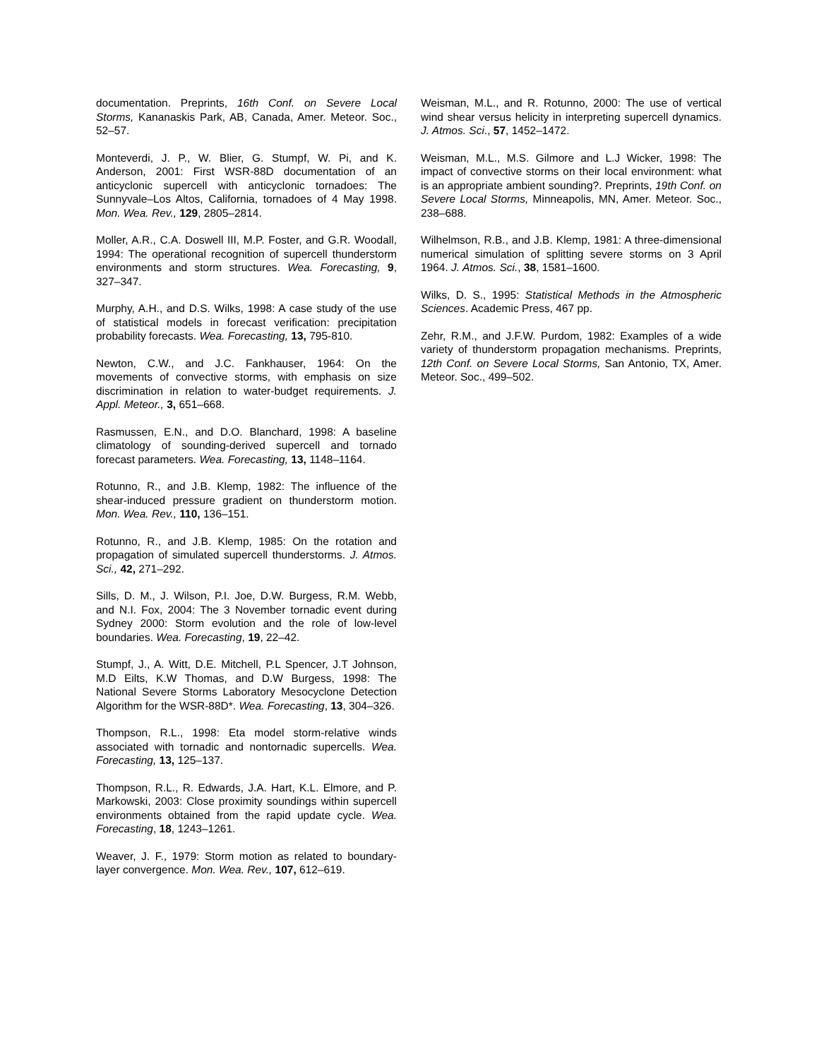documentation. Preprints, 16th Conf. on Severe Local Storms, Kananaskis Park, AB, Canada, Amer. Meteor. Soc., 52–57.
Monteverdi, J. P., W. Blier, G. Stumpf, W. Pi, and K. Anderson, 2001: First WSR-88D documentation of an anticyclonic supercell with anticyclonic tornadoes: The Sunnyvale–Los Altos, California, tornadoes of 4 May 1998. Mon. Wea. Rev., 129, 2805–2814.
Moller, A.R., C.A. Doswell III, M.P. Foster, and G.R. Woodall, 1994: The operational recognition of supercell thunderstorm environments and storm structures. Wea. Forecasting, 9, 327–347.
Murphy, A.H., and D.S. Wilks, 1998: A case study of the use of statistical models in forecast verification: precipitation probability forecasts. Wea. Forecasting, 13, 795-810.
Newton, C.W., and J.C. Fankhauser, 1964: On the movements of convective storms, with emphasis on size discrimination in relation to water-budget requirements. J. Appl. Meteor., 3, 651–668.
Rasmussen, E.N., and D.O. Blanchard, 1998: A baseline climatology of sounding-derived supercell and tornado forecast parameters. Wea. Forecasting, 13, 1148–1164.
Rotunno, R., and J.B. Klemp, 1982: The influence of the shear-induced pressure gradient on thunderstorm motion. Mon. Wea. Rev., 110, 136–151.
Rotunno, R., and J.B. Klemp, 1985: On the rotation and propagation of simulated supercell thunderstorms. J. Atmos. Sci., 42, 271–292.
Sills, D. M., J. Wilson, P.I. Joe, D.W. Burgess, R.M. Webb, and N.I. Fox, 2004: The 3 November tornadic event during Sydney 2000: Storm evolution and the role of low-level boundaries. Wea. Forecasting, 19, 22–42.
Stumpf, J., A. Witt, D.E. Mitchell, P.L Spencer, J.T Johnson, M.D Eilts, K.W Thomas, and D.W Burgess, 1998: The National Severe Storms Laboratory Mesocyclone Detection Algorithm for the WSR-88D*. Wea. Forecasting, 13, 304–326.
Thompson, R.L., 1998: Eta model storm-relative winds associated with tornadic and nontornadic supercells. Wea. Forecasting, 13, 125–137.
Thompson, R.L., R. Edwards, J.A. Hart, K.L. Elmore, and P. Markowski, 2003: Close proximity soundings within supercell environments obtained from the rapid update cycle. Wea. Forecasting, 18, 1243–1261.
Weaver, J. F., 1979: Storm motion as related to boundary-layer convergence. Mon. Wea. Rev., 107, 612–619.
Weisman, M.L., and R. Rotunno, 2000: The use of vertical wind shear versus helicity in interpreting supercell dynamics. J. Atmos. Sci., 57, 1452–1472.
Weisman, M.L., M.S. Gilmore and L.J Wicker, 1998: The impact of convective storms on their local environment: what is an appropriate ambient sounding?. Preprints, 19th Conf. on Severe Local Storms, Minneapolis, MN, Amer. Meteor. Soc., 238–688.
Wilhelmson, R.B., and J.B. Klemp, 1981: A three-dimensional numerical simulation of splitting severe storms on 3 April 1964. J. Atmos. Sci., 38, 1581–1600.
Wilks, D. S., 1995: Statistical Methods in the Atmospheric Sciences. Academic Press, 467 pp.
Zehr, R.M., and J.F.W. Purdom, 1982: Examples of a wide variety of thunderstorm propagation mechanisms. Preprints, 12th Conf. on Severe Local Storms, San Antonio, TX, Amer. Meteor. Soc., 499–502.